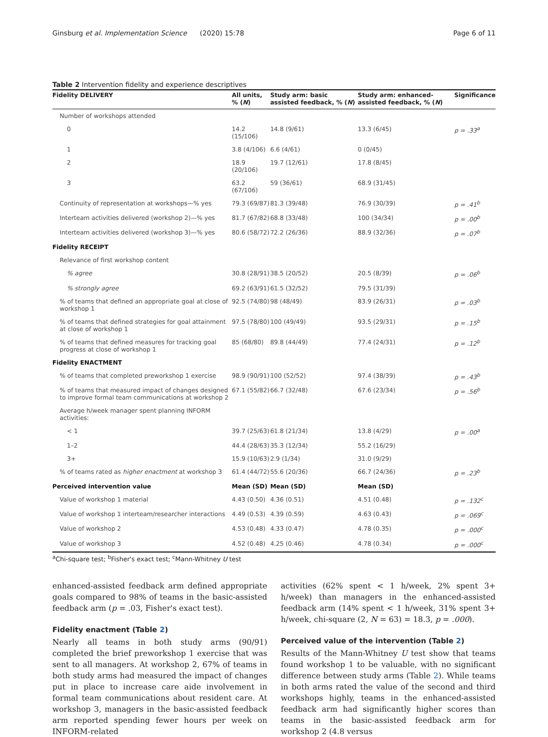Ginsburg et al. Implementation Science (2020) 15:78 Page 6 of 11
Table 2 Intervention fidelity and experience descriptives
| Fidelity DELIVERY | All units, % ( N ) | Study arm: basic assisted feedback, % ( N ) | Study arm: enhanced-assisted feedback, % ( N ) | Significance |
| --- | --- | --- | --- | --- |
| Number of workshops attended | | | | |
| 0 | 14.2 (15/106) | 14.8 (9/61) | 13.3 (6/45) | p = .33<sup>a</sup> |
| 1 | 3.8 (4/106) | 6.6 (4/61) | 0 (0/45) | |
| 2 | 18.9 (20/106) | 19.7 (12/61) | 17.8 (8/45) | |
| 3 | 63.2 (67/106) | 59 (36/61) | 68.9 (31/45) | |
| Continuity of representation at workshops—% yes | 79.3 (69/87) | 81.3 (39/48) | 76.9 (30/39) | p = .41<sup>b</sup> |
| Interteam activities delivered (workshop 2)—% yes | 81.7 (67/82) | 68.8 (33/48) | 100 (34/34) | p = .00<sup>b</sup> |
| Interteam activities delivered (workshop 3)—% yes | 80.6 (58/72) | 72.2 (26/36) | 88.9 (32/36) | p = .07<sup>b</sup> |
| Fidelity RECEIPT | | | | |
| Relevance of first workshop content | | | | |
| % agree | 30.8 (28/91) | 38.5 (20/52) | 20.5 (8/39) | p = .06<sup>b</sup> |
| % strongly agree | 69.2 (63/91) | 61.5 (32/52) | 79.5 (31/39) | |
| % of teams that defined an appropriate goal at close of workshop 1 | 92.5 (74/80) | 98 (48/49) | 83.9 (26/31) | p = .03<sup>b</sup> |
| % of teams that defined strategies for goal attainment at close of workshop 1 | 97.5 (78/80) | 100 (49/49) | 93.5 (29/31) | p = .15<sup>b</sup> |
| % of teams that defined measures for tracking goal progress at close of workshop 1 | 85 (68/80) | 89.8 (44/49) | 77.4 (24/31) | p = .12<sup>b</sup> |
| Fidelity ENACTMENT | | | | |
| % of teams that completed preworkshop 1 exercise | 98.9 (90/91) | 100 (52/52) | 97.4 (38/39) | p = .43<sup>b</sup> |
| % of teams that measured impact of changes designed to improve formal team communications at workshop 2 | 67.1 (55/82) | 66.7 (32/48) | 67.6 (23/34) | p = .56<sup>b</sup> |
| Average h/week manager spent planning INFORM activities: | | | | |
| < 1 | 39.7 (25/63) | 61.8 (21/34) | 13.8 (4/29) | p = .00<sup>a</sup> |
| 1–2 | 44.4 (28/63) | 35.3 (12/34) | 55.2 (16/29) | |
| 3+ | 15.9 (10/63) | 2.9 (1/34) | 31.0 (9/29) | |
| % of teams rated as higher enactment at workshop 3 | 61.4 (44/72) | 55.6 (20/36) | 66.7 (24/36) | p = .23<sup>b</sup> |
| Perceived intervention value | Mean (SD) | Mean (SD) | Mean (SD) | |
| Value of workshop 1 material | 4.43 (0.50) | 4.36 (0.51) | 4.51 (0.48) | p = .132<sup>c</sup> |
| Value of workshop 1 interteam/researcher interactions | 4.49 (0.53) | 4.39 (0.59) | 4.63 (0.43) | p = .069<sup>c</sup> |
| Value of workshop 2 | 4.53 (0.48) | 4.33 (0.47) | 4.78 (0.35) | p = .000<sup>c</sup> |
| Value of workshop 3 | 4.52 (0.48) | 4.25 (0.46) | 4.78 (0.34) | p = .000<sup>c</sup> |
<sup>a</sup> Chi-square test; <sup>b</sup>Fisher's exact test; <sup>c</sup>Mann-Whitney U test
enhanced-assisted feedback arm defined appropriate goals compared to 98% of teams in the basic-assisted feedback arm (p = .03, Fisher's exact test).
Fidelity enactment (Table 2)
Nearly all teams in both study arms (90/91) completed the brief preworkshop 1 exercise that was sent to all managers. At workshop 2, 67% of teams in both study arms had measured the impact of changes put in place to increase care aide involvement in formal team communications about resident care. At workshop 3, managers in the basic-assisted feedback arm reported spending fewer hours per week on INFORM-related
activities (62% spent < 1 h/week, 2% spent 3+ h/week) than managers in the enhanced-assisted feedback arm (14% spent < 1 h/week, 31% spent 3+ h/week, chi-square (2, N = 63) = 18.3, p = .000).
Perceived value of the intervention (Table 2)
Results of the Mann-Whitney U test show that teams found workshop 1 to be valuable, with no significant difference between study arms (Table 2). While teams in both arms rated the value of the second and third workshops highly, teams in the enhanced-assisted feedback arm had significantly higher scores than teams in the basic-assisted feedback arm for workshop 2 (4.8 versus